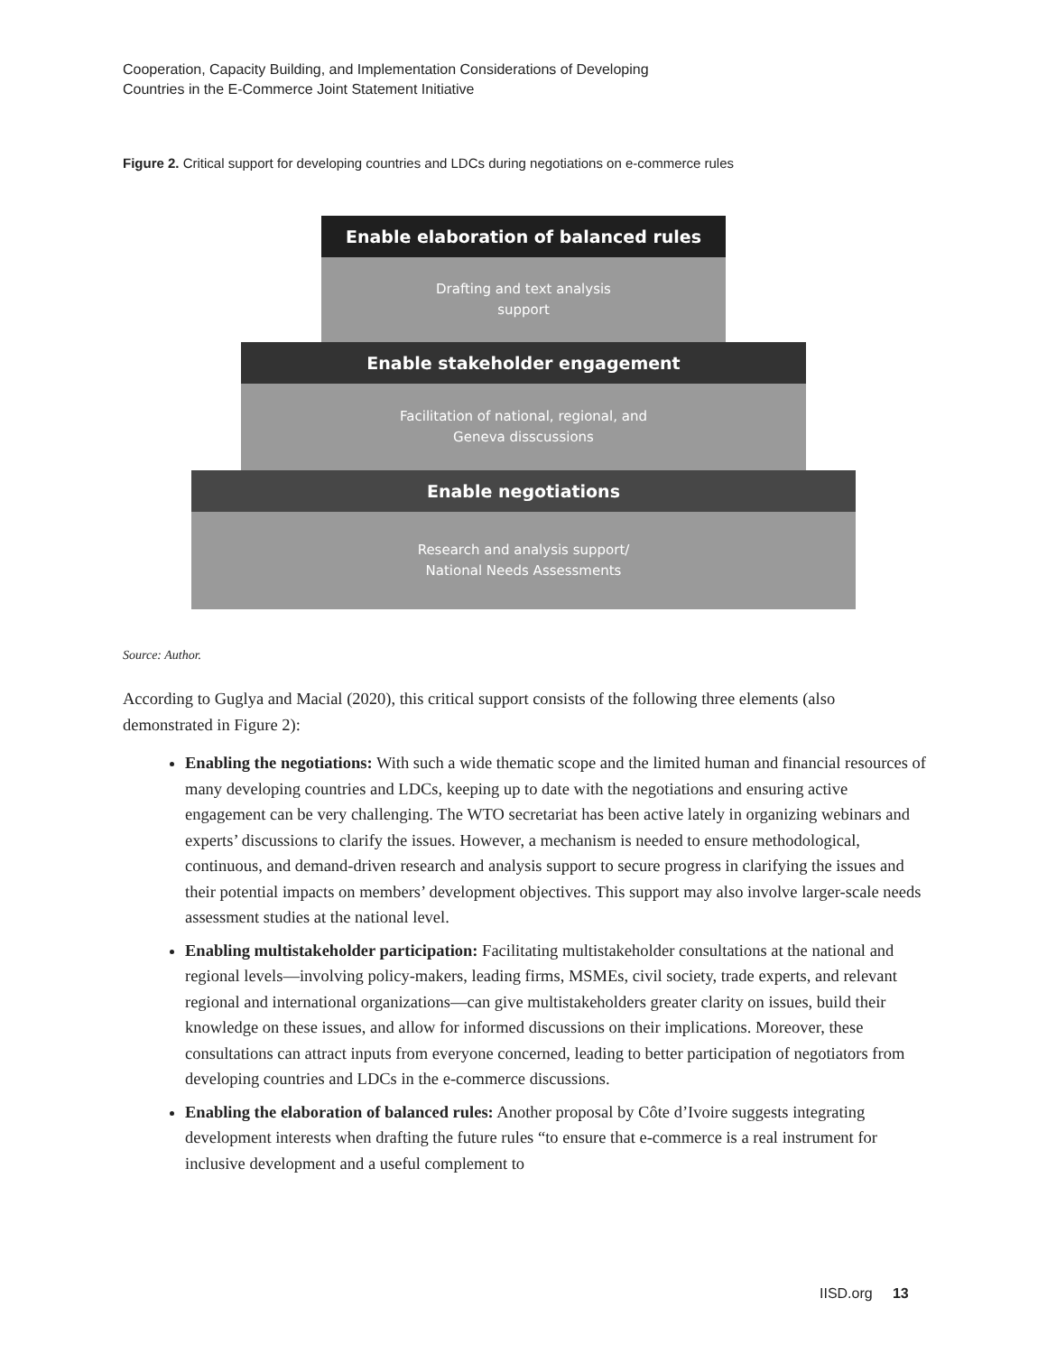Cooperation, Capacity Building, and Implementation Considerations of Developing
Countries in the E-Commerce Joint Statement Initiative
Figure 2. Critical support for developing countries and LDCs during negotiations on e-commerce rules
Enable elaboration of balanced rules
Drafting and text analysis
support
Enable stakeholder engagement
Facilitation of national, regional, and
Geneva disscussions
Enable negotiations
Research and analysis support/
National Needs Assessments
Source: Author.
According to Guglya and Macial (2020), this critical support consists of the following three elements (also demonstrated in Figure 2):
Enabling the negotiations: With such a wide thematic scope and the limited human and financial resources of many developing countries and LDCs, keeping up to date with the negotiations and ensuring active engagement can be very challenging. The WTO secretariat has been active lately in organizing webinars and experts’ discussions to clarify the issues. However, a mechanism is needed to ensure methodological, continuous, and demand-driven research and analysis support to secure progress in clarifying the issues and their potential impacts on members’ development objectives. This support may also involve larger-scale needs assessment studies at the national level.
Enabling multistakeholder participation: Facilitating multistakeholder consultations at the national and regional levels—involving policy-makers, leading firms, MSMEs, civil society, trade experts, and relevant regional and international organizations—can give multistakeholders greater clarity on issues, build their knowledge on these issues, and allow for informed discussions on their implications. Moreover, these consultations can attract inputs from everyone concerned, leading to better participation of negotiators from developing countries and LDCs in the e-commerce discussions.
Enabling the elaboration of balanced rules: Another proposal by Côte d’Ivoire suggests integrating development interests when drafting the future rules “to ensure that e-commerce is a real instrument for inclusive development and a useful complement to
IISD.org 13